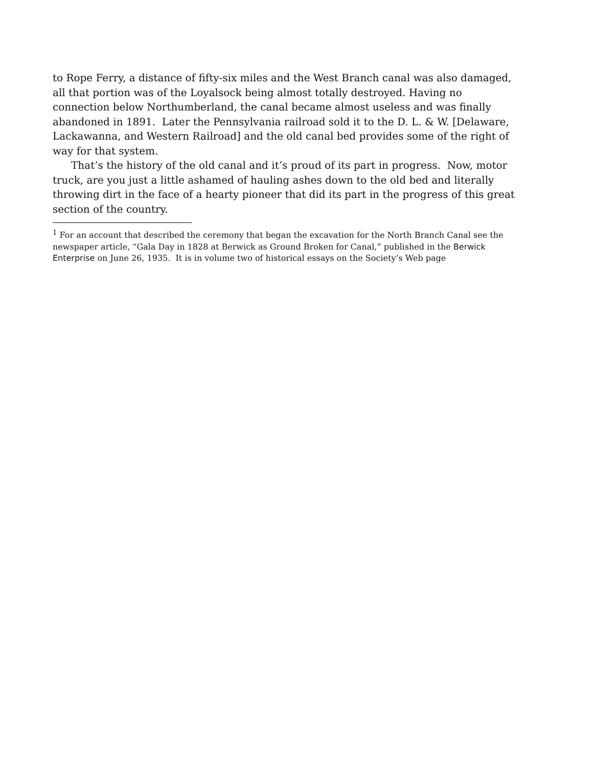to Rope Ferry, a distance of fifty-six miles and the West Branch canal was also damaged, all that portion was of the Loyalsock being almost totally destroyed. Having no connection below Northumberland, the canal became almost useless and was finally abandoned in 1891. Later the Pennsylvania railroad sold it to the D. L. & W. [Delaware, Lackawanna, and Western Railroad] and the old canal bed provides some of the right of way for that system.
That’s the history of the old canal and it’s proud of its part in progress. Now, motor truck, are you just a little ashamed of hauling ashes down to the old bed and literally throwing dirt in the face of a hearty pioneer that did its part in the progress of this great section of the country.
<sup>1</sup> For an account that described the ceremony that began the excavation for the North Branch Canal see the newspaper article, “Gala Day in 1828 at Berwick as Ground Broken for Canal,” published in the Berwick Enterprise on June 26, 1935. It is in volume two of historical essays on the Society’s Web page